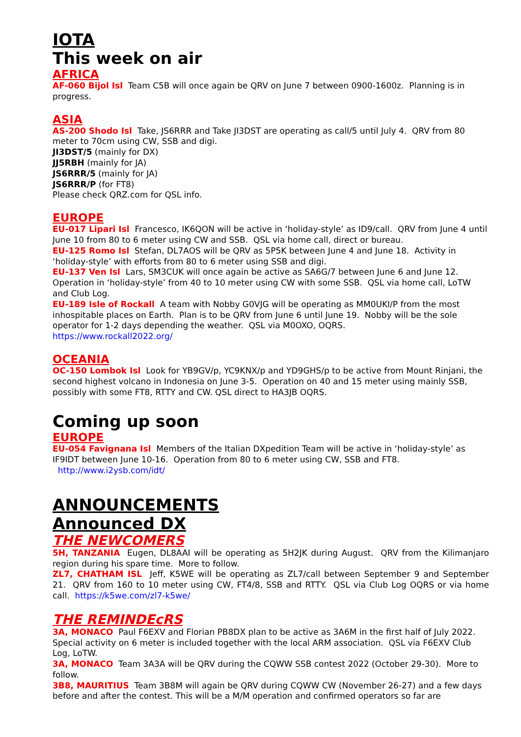IOTA
This week on air
AFRICA
AF-060 Bijol Isl Team C5B will once again be QRV on June 7 between 0900-1600z. Planning is in progress.
ASIA
AS-200 Shodo Isl Take, JS6RRR and Take JI3DST are operating as call/5 until July 4. QRV from 80 meter to 70cm using CW, SSB and digi.
JI3DST/5 (mainly for DX)
JJ5RBH (mainly for JA)
JS6RRR/5 (mainly for JA)
JS6RRR/P (for FT8)
Please check QRZ.com for QSL info.
EUROPE
EU-017 Lipari Isl Francesco, IK6QON will be active in ‘holiday-style’ as ID9/call. QRV from June 4 until June 10 from 80 to 6 meter using CW and SSB. QSL via home call, direct or bureau.
EU-125 Romo Isl Stefan, DL7AOS will be QRV as 5P5K between June 4 and June 18. Activity in ‘holiday-style’ with efforts from 80 to 6 meter using SSB and digi.
EU-137 Ven Isl Lars, SM3CUK will once again be active as SA6G/7 between June 6 and June 12. Operation in ‘holiday-style’ from 40 to 10 meter using CW with some SSB. QSL via home call, LoTW and Club Log.
EU-189 Isle of Rockall A team with Nobby G0VJG will be operating as MM0UKI/P from the most inhospitable places on Earth. Plan is to be QRV from June 6 until June 19. Nobby will be the sole operator for 1-2 days depending the weather. QSL via M0OXO, OQRS.
https://www.rockall2022.org/
OCEANIA
OC-150 Lombok Isl Look for YB9GV/p, YC9KNX/p and YD9GHS/p to be active from Mount Rinjani, the second highest volcano in Indonesia on June 3-5. Operation on 40 and 15 meter using mainly SSB, possibly with some FT8, RTTY and CW. QSL direct to HA3JB OQRS.
Coming up soon
EUROPE
EU-054 Favignana Isl Members of the Italian DXpedition Team will be active in ‘holiday-style’ as IF9IDT between June 10-16. Operation from 80 to 6 meter using CW, SSB and FT8.
http://www.i2ysb.com/idt/
ANNOUNCEMENTS
Announced DX
THE NEWCOMERS
5H, TANZANIA Eugen, DL8AAI will be operating as 5H2JK during August. QRV from the Kilimanjaro region during his spare time. More to follow.
ZL7, CHATHAM ISL Jeff, K5WE will be operating as ZL7/call between September 9 and September 21. QRV from 160 to 10 meter using CW, FT4/8, SSB and RTTY. QSL via Club Log OQRS or via home call. https://k5we.com/zl7-k5we/
THE REMINDEcRS
3A, MONACO Paul F6EXV and Florian PB8DX plan to be active as 3A6M in the first half of July 2022. Special activity on 6 meter is included together with the local ARM association. QSL via F6EXV Club Log, LoTW.
3A, MONACO Team 3A3A will be QRV during the CQWW SSB contest 2022 (October 29-30). More to follow.
3B8, MAURITIUS Team 3B8M will again be QRV during CQWW CW (November 26-27) and a few days before and after the contest. This will be a M/M operation and confirmed operators so far are